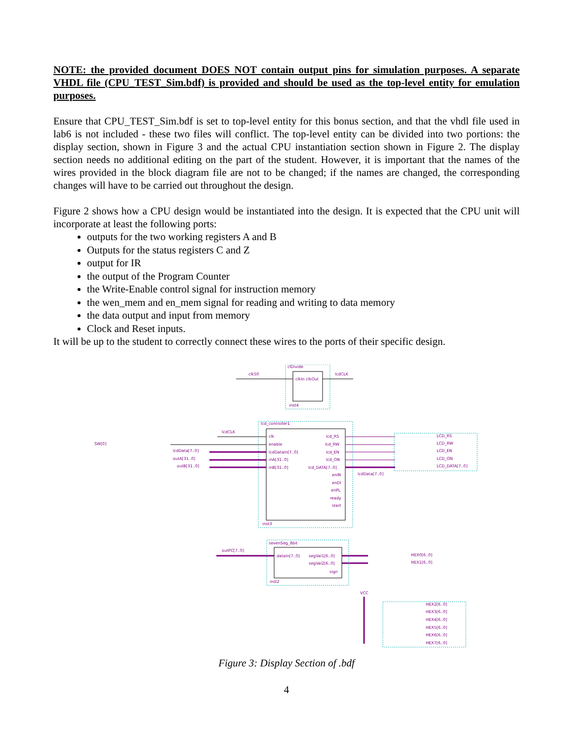NOTE: the provided document DOES NOT contain output pins for simulation purposes. A separate VHDL file (CPU_TEST_Sim.bdf) is provided and should be used as the top-level entity for emulation purposes.
Ensure that CPU_TEST_Sim.bdf is set to top-level entity for this bonus section, and that the vhdl file used in lab6 is not included - these two files will conflict. The top-level entity can be divided into two portions: the display section, shown in Figure 3 and the actual CPU instantiation section shown in Figure 2. The display section needs no additional editing on the part of the student. However, it is important that the names of the wires provided in the block diagram file are not to be changed; if the names are changed, the corresponding changes will have to be carried out throughout the design.
Figure 2 shows how a CPU design would be instantiated into the design. It is expected that the CPU unit will incorporate at least the following ports:
outputs for the two working registers A and B
Outputs for the status registers C and Z
output for IR
the output of the Program Counter
the Write-Enable control signal for instruction memory
the wen_mem and en_mem signal for reading and writing to data memory
the data output and input from memory
Clock and Reset inputs.
It will be up to the student to correctly connect these wires to the ports of their specific design.
clDivide
clkIn clkOut
inst4
clk50
lcdCLK
lcd_controller1
inst3
clk
enable
lcdDataIn[7..0]
inA[31..0]
inB[31..0]
lcd_RS
lcd_RW
lcd_EN
lcd_ON
lcd_DATA[7..0]
enIN
enDI
enPL
ready
start
lcdCLK
SW[0]
lcdData[7..0]
outA[31..0]
outB[31..0]
lcdData[7..0]
LCD_RS
LCD_RW
LCD_EN
LCD_ON
LCD_DATA[7..0]
sevenSeg_8bit
dataIn[7..0]
segVal1[6..0]
segVal2[6..0]
sign
inst2
outPC[7..0]
HEX0[6..0]
HEX1[6..0]
VCC
HEX2[6..0]
HEX3[6..0]
HEX4[6..0]
HEX5[6..0]
HEX6[6..0]
HEX7[6..0]
Figure 3: Display Section of .bdf
4